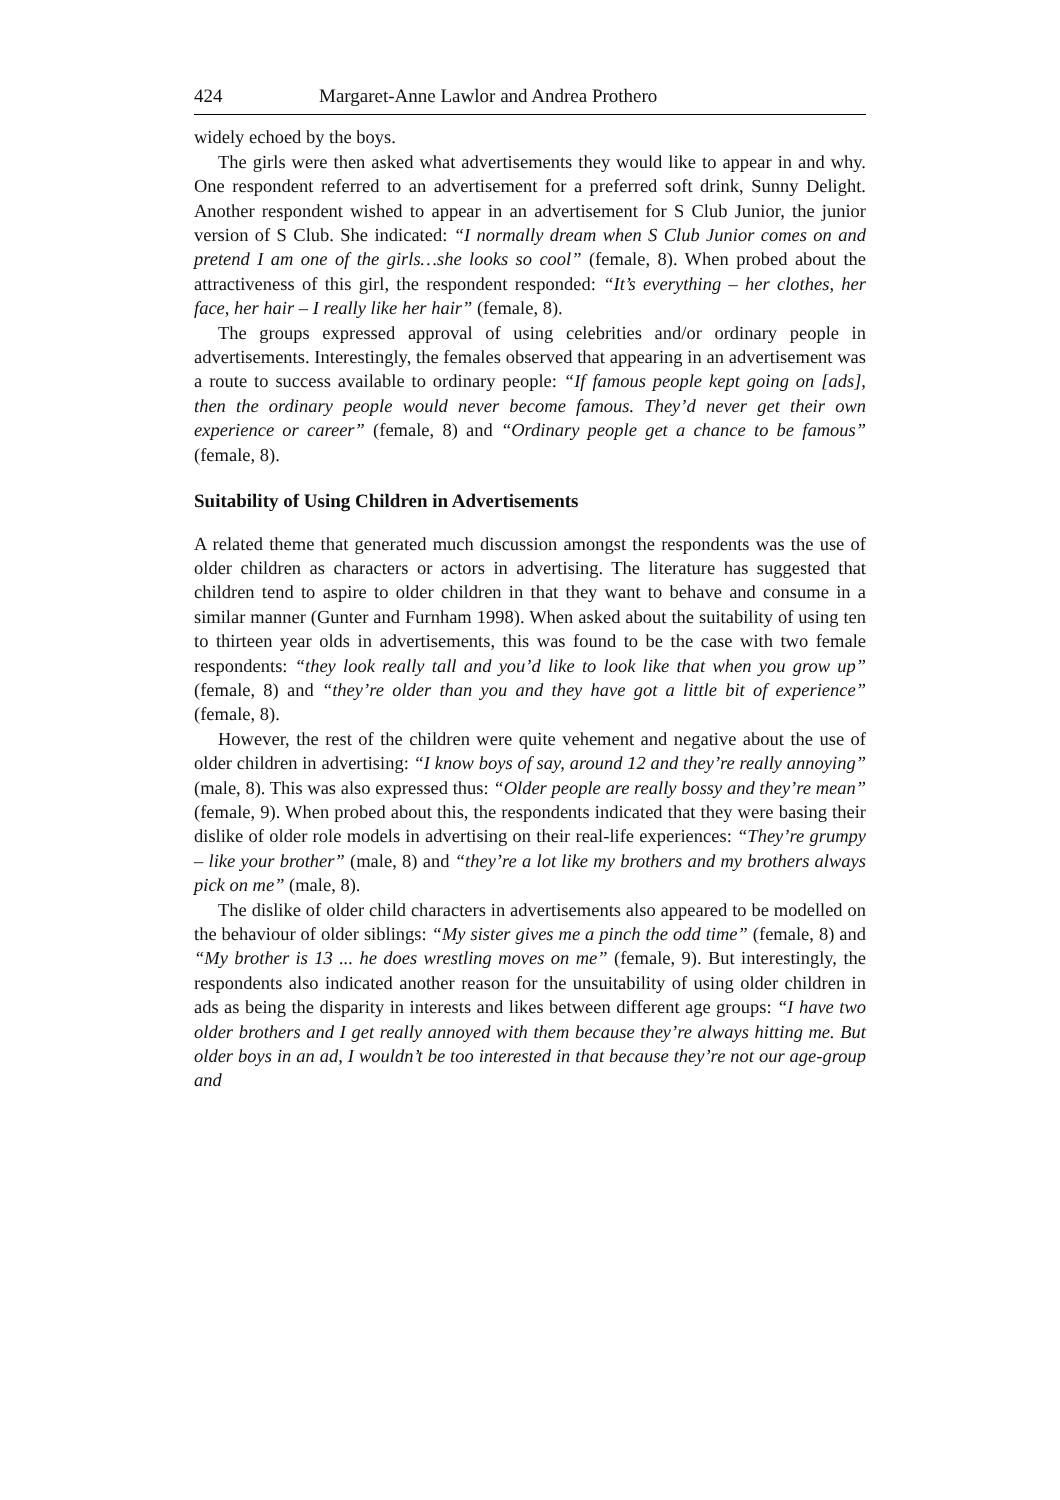424 Margaret-Anne Lawlor and Andrea Prothero
widely echoed by the boys.
The girls were then asked what advertisements they would like to appear in and why. One respondent referred to an advertisement for a preferred soft drink, Sunny Delight. Another respondent wished to appear in an advertisement for S Club Junior, the junior version of S Club. She indicated: “I normally dream when S Club Junior comes on and pretend I am one of the girls…she looks so cool” (female, 8). When probed about the attractiveness of this girl, the respondent responded: “It’s everything – her clothes, her face, her hair – I really like her hair” (female, 8).
The groups expressed approval of using celebrities and/or ordinary people in advertisements. Interestingly, the females observed that appearing in an advertisement was a route to success available to ordinary people: “If famous people kept going on [ads], then the ordinary people would never become famous. They’d never get their own experience or career” (female, 8) and “Ordinary people get a chance to be famous” (female, 8).
Suitability of Using Children in Advertisements
A related theme that generated much discussion amongst the respondents was the use of older children as characters or actors in advertising. The literature has suggested that children tend to aspire to older children in that they want to behave and consume in a similar manner (Gunter and Furnham 1998). When asked about the suitability of using ten to thirteen year olds in advertisements, this was found to be the case with two female respondents: “they look really tall and you’d like to look like that when you grow up” (female, 8) and “they’re older than you and they have got a little bit of experience” (female, 8).
However, the rest of the children were quite vehement and negative about the use of older children in advertising: “I know boys of say, around 12 and they’re really annoying” (male, 8). This was also expressed thus: “Older people are really bossy and they’re mean” (female, 9). When probed about this, the respondents indicated that they were basing their dislike of older role models in advertising on their real-life experiences: “They’re grumpy – like your brother” (male, 8) and “they’re a lot like my brothers and my brothers always pick on me” (male, 8).
The dislike of older child characters in advertisements also appeared to be modelled on the behaviour of older siblings: “My sister gives me a pinch the odd time” (female, 8) and “My brother is 13 ... he does wrestling moves on me” (female, 9). But interestingly, the respondents also indicated another reason for the unsuitability of using older children in ads as being the disparity in interests and likes between different age groups: “I have two older brothers and I get really annoyed with them because they’re always hitting me. But older boys in an ad, I wouldn’t be too interested in that because they’re not our age-group and